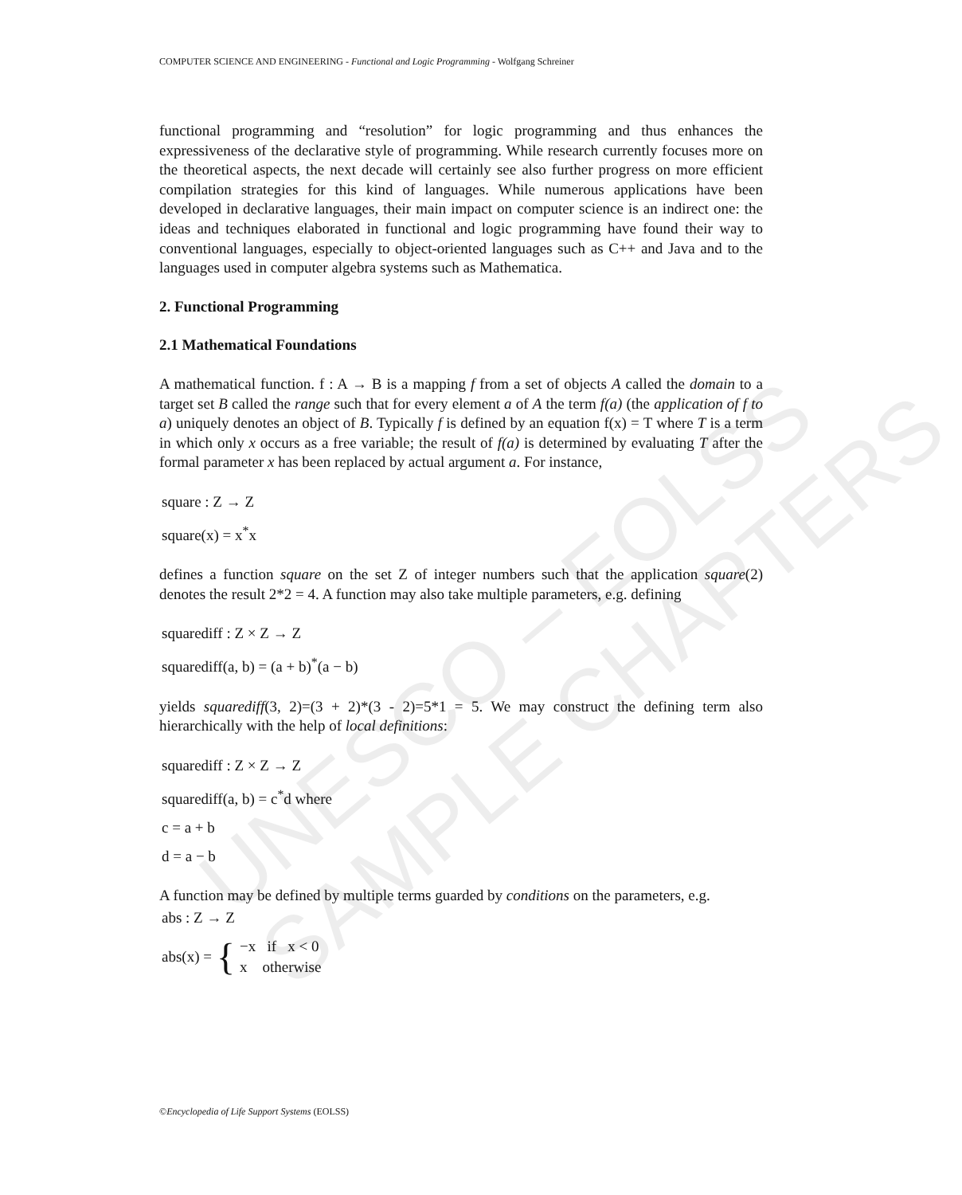UNESCO – EOLSS
SAMPLE CHAPTERS
COMPUTER SCIENCE AND ENGINEERING - Functional and Logic Programming - Wolfgang Schreiner
functional programming and “resolution” for logic programming and thus enhances the expressiveness of the declarative style of programming. While research currently focuses more on the theoretical aspects, the next decade will certainly see also further progress on more efficient compilation strategies for this kind of languages. While numerous applications have been developed in declarative languages, their main impact on computer science is an indirect one: the ideas and techniques elaborated in functional and logic programming have found their way to conventional languages, especially to object-oriented languages such as C++ and Java and to the languages used in computer algebra systems such as Mathematica.
2. Functional Programming
2.1 Mathematical Foundations
A mathematical function. f : A → B is a mapping f from a set of objects A called the domain to a target set B called the range such that for every element a of A the term f(a) (the application of f to a) uniquely denotes an object of B. Typically f is defined by an equation f(x) = T where T is a term in which only x occurs as a free variable; the result of f(a) is determined by evaluating T after the formal parameter x has been replaced by actual argument a. For instance,
square : Z → Z
square(x) = x<sup>*</sup>x
defines a function square on the set Z of integer numbers such that the application square(2) denotes the result 2*2 = 4. A function may also take multiple parameters, e.g. defining
squarediff : Z × Z → Z
squarediff(a, b) = (a + b)<sup>*</sup>(a − b)
yields squarediff(3, 2)=(3 + 2)*(3 - 2)=5*1 = 5. We may construct the defining term also hierarchically with the help of local definitions:
squarediff : Z × Z → Z
squarediff(a, b) = c<sup>*</sup>d where
c = a + b
d = a − b
A function may be defined by multiple terms guarded by conditions on the parameters, e.g.
abs : Z → Z
abs(x) = { −x if x < 0
x otherwise
©Encyclopedia of Life Support Systems (EOLSS)